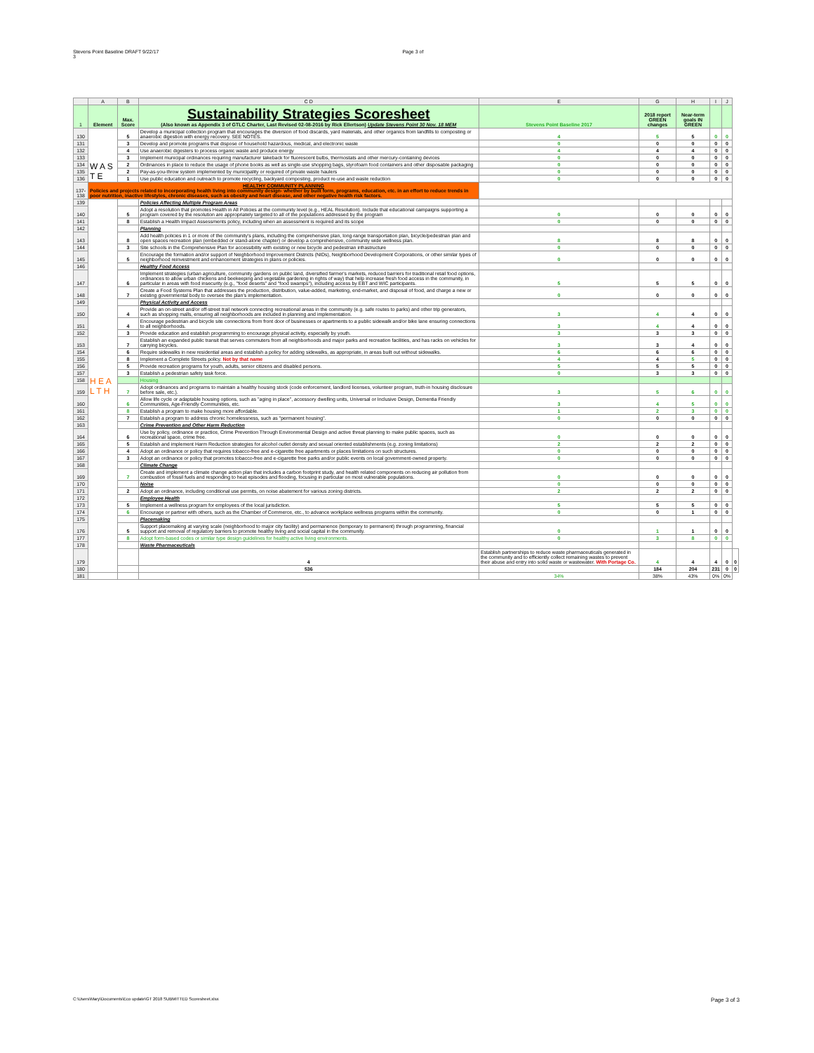Stevens Point Baseline DRAFT 9/22/17 Page 3 of 3
| | A | B | C D | | E | G | H | I | J | |
| --- | --- | --- | --- | --- | --- | --- | --- | --- | --- | --- |
| 1 | Element | Max. Score | Sustainability Strategies Scoresheet (Also known as Appendix 3 of GTLC Charter, Last Revised 02-08-2016 by Rick Ellertson) Update Stevens Point 30 Nov. 18 MEM | | Stevens Point Baseline 2017 | 2018 report GREEN changes | Near-term goals IN GREEN | | | |
| 130 | W A S T E | 5 | Develop a municipal collection program that encourages the diversion of food discards, yard materials, and other organics from landfills to composting or anaerobic digestion with energy recovery. SEE NOTES. | | 4 | 5 | 5 | 0 | 0 | |
| 131 | | 3 | Develop and promote programs that dispose of household hazardous, medical, and electronic waste | | 0 | 0 | 0 | 0 | 0 | |
| 132 | | 4 | Use anaerobic digesters to process organic waste and produce energy | | 4 | 4 | 4 | 0 | 0 | |
| 133 | | 3 | Implement municipal ordinances requiring manufacturer takeback for fluorescent bulbs, thermostats and other mercury-containing devices | | 0 | 0 | 0 | 0 | 0 | |
| 134 | | 2 | Ordinances in place to reduce the usage of phone books as well as single-use shopping bags, styrofoam food containers and other disposable packaging | | 0 | 0 | 0 | 0 | 0 | |
| 135 | | 2 | Pay-as-you-throw system implemented by municipality or required of private waste haulers | | 0 | 0 | 0 | 0 | 0 | |
| 136 | | 1 | Use public education and outreach to promote recycling, backyard composting, product re-use and waste reduction | | 0 | 0 | 0 | 0 | 0 | |
| 137-138 | HEALTHY COMMUNITY PLANNING Policies and projects related to incorporating health living into community design- whether by built form, programs, education, etc. in an effort to reduce trends in poor nutrition, inactive lifestyles, chronic diseases, such as obesity and heart disease, and other negative health risk factors. | | | | | | | | | |
| 139 | H E A L T H | | Policies Affecting Multiple Program Areas | | | | | | | |
| 140 | | 5 | Adopt a resolution that promotes Health in All Policies at the community level (e.g., HEAL Resolution). Include that educational campaigns supporting a program covered by the resolution are appropriately targeted to all of the populations addressed by the program | | 0 | 0 | 0 | 0 | 0 | |
| 141 | | 8 | Establish a Health Impact Assessments policy, including when an assessment is required and its scope | | 0 | 0 | 0 | 0 | 0 | |
| 142 | | | Planning | | | | | | | |
| 143 | | 8 | Add health policies in 1 or more of the community's plans, including the comprehensive plan, long-range transportation plan, bicycle/pedestrian plan and open spaces recreation plan (embedded or stand-alone chapter) or develop a comprehensive, community wide wellness plan. | | 8 | 8 | 8 | 0 | 0 | |
| 144 | | 3 | Site schools in the Comprehensive Plan for accessibility with existing or new bicycle and pedestrian infrastructure | | 0 | 0 | 0 | 0 | 0 | |
| 145 | | 5 | Encourage the formation and/or support of Neighborhood Improvement Districts (NIDs), Neighborhood Development Corporations, or other similar types of neighborhood reinvestment and enhancement strategies in plans or policies. | | 0 | 0 | 0 | 0 | 0 | |
| 146 | | | Healthy Food Access | | | | | | | |
| 147 | | 6 | Implement strategies (urban agriculture, community gardens on public land, diversified farmer's markets, reduced barriers for traditional retail food options, ordinances to allow urban chickens and beekeeping and vegetable gardening in rights of way) that help increase fresh food access in the community, in particular in areas with food insecurity (e.g., "food deserts" and "food swamps"), including access by EBT and WIC participants. | | 5 | 5 | 5 | 0 | 0 | |
| 148 | | 7 | Create a Food Systems Plan that addresses the production, distribution, value-added, marketing, end-market, and disposal of food, and charge a new or existing governmental body to oversee the plan's implementation. | | 0 | 0 | 0 | 0 | 0 | |
| 149 | | | Physical Activity and Access | | | | | | | |
| 150 | | 4 | Provide an on-street and/or off-street trail network connecting recreational areas in the community (e.g. safe routes to parks) and other trip generators, such as shopping malls, ensuring all neighborhoods are included in planning and implementation. | | 3 | 4 | 4 | 0 | 0 | |
| 151 | | 4 | Encourage pedestrian and bicycle site connections from front door of businesses or apartments to a public sidewalk and/or bike lane ensuring connections to all neighborhoods. | | 3 | 4 | 4 | 0 | 0 | |
| 152 | | 3 | Provide education and establish programming to encourage physical activity, especially by youth. | | 3 | 3 | 3 | 0 | 0 | |
| 153 | | 7 | Establish an expanded public transit that serves commuters from all neighborhoods and major parks and recreation facilities, and has racks on vehicles for carrying bicycles. | | 3 | 3 | 4 | 0 | 0 | |
| 154 | | 6 | Require sidewalks in new residential areas and establish a policy for adding sidewalks, as appropriate, in areas built out without sidewalks. | | 6 | 6 | 6 | 0 | 0 | |
| 155 | | 8 | Implement a Complete Streets policy. Not by that name | | 4 | 4 | 5 | 0 | 0 | |
| 156 | | 5 | Provide recreation programs for youth, adults, senior citizens and disabled persons. | | 5 | 5 | 5 | 0 | 0 | |
| 157 | | 3 | Establish a pedestrian safety task force. | | 0 | 3 | 3 | 0 | 0 | |
| 158 | | | Housing | | | | | | | |
| 159 | | 7 | Adopt ordinances and programs to maintain a healthy housing stock (code enforcement, landlord licenses, volunteer program, truth-in housing disclosure before sale, etc.). | | 3 | 5 | 6 | 0 | 0 | |
| 160 | | 6 | Allow life cycle or adaptable housing options, such as "aging in place", accessory dwelling units, Universal or Inclusive Design, Dementia Friendly Communities, Age-Friendly Communities, etc. | | 3 | 4 | 5 | 0 | 0 | |
| 161 | | 8 | Establish a program to make housing more affordable. | | 1 | 2 | 3 | 0 | 0 | |
| 162 | | 7 | Establish a program to address chronic homelessness, such as "permanent housing". | | 0 | 0 | 0 | 0 | 0 | |
| 163 | | | Crime Prevention and Other Harm Reduction | | | | | | | |
| 164 | | 6 | Use by policy, ordinance or practice, Crime Prevention Through Environmental Design and active threat planning to make public spaces, such as recreational space, crime free. | | 0 | 0 | 0 | 0 | 0 | |
| 165 | | 5 | Establish and implement Harm Reduction strategies for alcohol outlet density and sexual oriented establishments (e.g. zoning limitations) | | 2 | 2 | 2 | 0 | 0 | |
| 166 | | 4 | Adopt an ordinance or policy that requires tobacco-free and e-cigarette free apartments or places limitations on such structures. | | 0 | 0 | 0 | 0 | 0 | |
| 167 | | 3 | Adopt an ordinance or policy that promotes tobacco-free and e-cigarette free parks and/or public events on local government-owned property. | | 0 | 0 | 0 | 0 | 0 | |
| 168 | | | Climate Change | | | | | | | |
| 169 | | 7 | Create and implement a climate change action plan that includes a carbon footprint study, and health related components on reducing air pollution from combustion of fossil fuels and responding to heat episodes and flooding, focusing in particular on most vulnerable populations. | | 0 | 0 | 0 | 0 | 0 | |
| 170 | | | Noise | | 0 | 0 | 0 | 0 | 0 | |
| 171 | | 2 | Adopt an ordinance, including conditional use permits, on noise abatement for various zoning districts. | | 2 | 2 | 2 | 0 | 0 | |
| 172 | | | Employee Health | | | | | | | |
| 173 | | 5 | Implement a wellness program for employees of the local jurisdiction. | | 5 | 5 | 5 | 0 | 0 | |
| 174 | | 6 | Encourage or partner with others, such as the Chamber of Commerce, etc., to advance workplace wellness programs within the community. | | 0 | 0 | 1 | 0 | 0 | |
| 175 | | | Placemaking | | | | | | | |
| 176 | | 5 | Support placemaking at varying scale (neighborhood to major city facility) and permanence (temporary to permanent) through programming, financial support and removal of regulatory barriers to promote healthy living and social capital in the community. | | 0 | 1 | 1 | 0 | 0 | |
| 177 | | 8 | Adopt form-based codes or similar type design guidelines for healthy active living environments. | | 0 | 3 | 8 | 0 | 0 | |
| 178 | | | Waste Pharmaceuticals | | | | | | | |
| 179 | | | 4 | Establish partnerships to reduce waste pharmaceuticals generated in the community and to efficiently collect remaining wastes to prevent their abuse and entry into solid waste or wastewater. With Portage Co. | | 4 | 4 | 4 | 0 | 0 |
| 180 | | | 536 | | | 184 | 204 | 231 | 0 | 0 |
| 181 | | | | | 34% | 38% | 43% | 0% | 0% | |
C:\Users\Mary\Documents\Eco update\GT 2018 SUBMITTED Scoresheet.xlsx Page 3 of 3